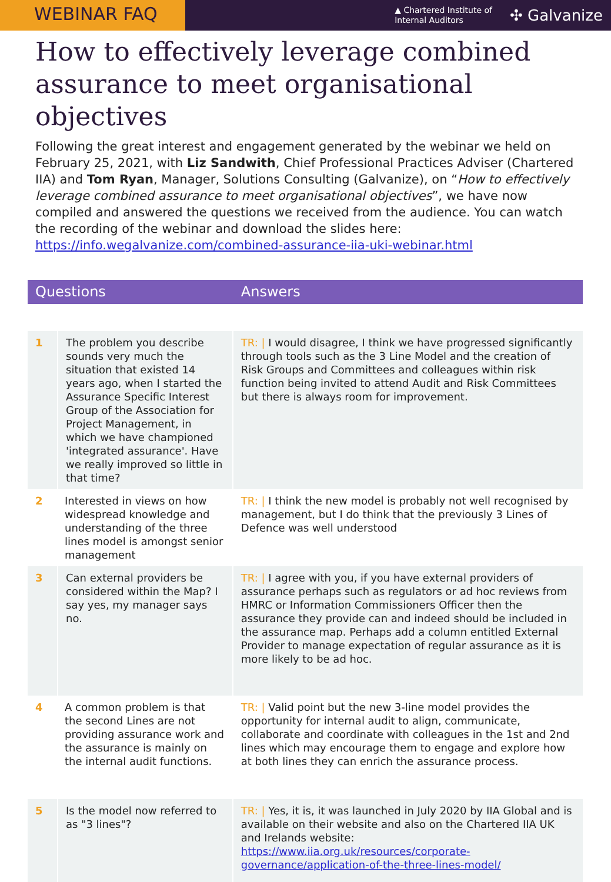WEBINAR FAQ
▲ Chartered Institute of
Internal Auditors
✣ Galvanize
How to effectively leverage combined assurance to meet organisational objectives
Following the great interest and engagement generated by the webinar we held on February 25, 2021, with Liz Sandwith, Chief Professional Practices Adviser (Chartered IIA) and Tom Ryan, Manager, Solutions Consulting (Galvanize), on “How to effectively leverage combined assurance to meet organisational objectives”, we have now compiled and answered the questions we received from the audience. You can watch the recording of the webinar and download the slides here: https://info.wegalvanize.com/combined-assurance-iia-uki-webinar.html
| Questions | | Answers |
| --- | --- | --- |
| 1 | The problem you describe sounds very much the situation that existed 14 years ago, when I started the Assurance Specific Interest Group of the Association for Project Management, in which we have championed 'integrated assurance'. Have we really improved so little in that time? | TR: / I would disagree, I think we have progressed significantly through tools such as the 3 Line Model and the creation of Risk Groups and Committees and colleagues within risk function being invited to attend Audit and Risk Committees but there is always room for improvement. |
| 2 | Interested in views on how widespread knowledge and understanding of the three lines model is amongst senior management | TR: / I think the new model is probably not well recognised by management, but I do think that the previously 3 Lines of Defence was well understood |
| 3 | Can external providers be considered within the Map? I say yes, my manager says no. | TR: / I agree with you, if you have external providers of assurance perhaps such as regulators or ad hoc reviews from HMRC or Information Commissioners Officer then the assurance they provide can and indeed should be included in the assurance map. Perhaps add a column entitled External Provider to manage expectation of regular assurance as it is more likely to be ad hoc. |
| 4 | A common problem is that the second Lines are not providing assurance work and the assurance is mainly on the internal audit functions. | TR: / Valid point but the new 3-line model provides the opportunity for internal audit to align, communicate, collaborate and coordinate with colleagues in the 1st and 2nd lines which may encourage them to engage and explore how at both lines they can enrich the assurance process. |
| 5 | Is the model now referred to as "3 lines"? | TR: / Yes, it is, it was launched in July 2020 by IIA Global and is available on their website and also on the Chartered IIA UK and Irelands website: https://www.iia.org.uk/resources/corporate-governance/application-of-the-three-lines-model/ |